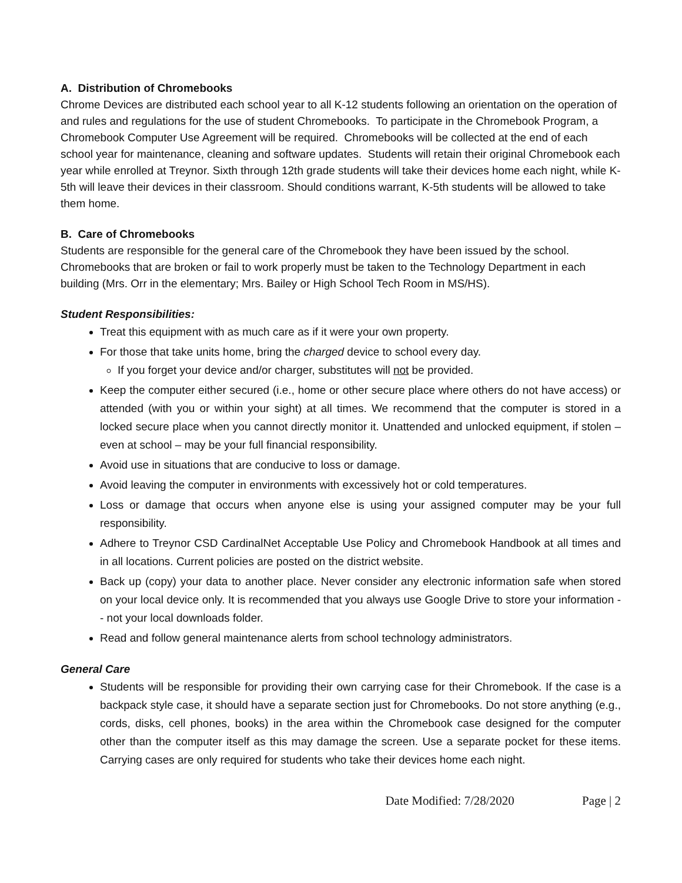A. Distribution of Chromebooks
Chrome Devices are distributed each school year to all K-12 students following an orientation on the operation of and rules and regulations for the use of student Chromebooks. To participate in the Chromebook Program, a Chromebook Computer Use Agreement will be required. Chromebooks will be collected at the end of each school year for maintenance, cleaning and software updates. Students will retain their original Chromebook each year while enrolled at Treynor. Sixth through 12th grade students will take their devices home each night, while K-5th will leave their devices in their classroom. Should conditions warrant, K-5th students will be allowed to take them home.
B. Care of Chromebooks
Students are responsible for the general care of the Chromebook they have been issued by the school. Chromebooks that are broken or fail to work properly must be taken to the Technology Department in each building (Mrs. Orr in the elementary; Mrs. Bailey or High School Tech Room in MS/HS).
Student Responsibilities:
Treat this equipment with as much care as if it were your own property.
For those that take units home, bring the charged device to school every day.
If you forget your device and/or charger, substitutes will not be provided.
Keep the computer either secured (i.e., home or other secure place where others do not have access) or attended (with you or within your sight) at all times. We recommend that the computer is stored in a locked secure place when you cannot directly monitor it. Unattended and unlocked equipment, if stolen – even at school – may be your full financial responsibility.
Avoid use in situations that are conducive to loss or damage.
Avoid leaving the computer in environments with excessively hot or cold temperatures.
Loss or damage that occurs when anyone else is using your assigned computer may be your full responsibility.
Adhere to Treynor CSD CardinalNet Acceptable Use Policy and Chromebook Handbook at all times and in all locations. Current policies are posted on the district website.
Back up (copy) your data to another place. Never consider any electronic information safe when stored on your local device only. It is recommended that you always use Google Drive to store your information -- not your local downloads folder.
Read and follow general maintenance alerts from school technology administrators.
General Care
Students will be responsible for providing their own carrying case for their Chromebook. If the case is a backpack style case, it should have a separate section just for Chromebooks. Do not store anything (e.g., cords, disks, cell phones, books) in the area within the Chromebook case designed for the computer other than the computer itself as this may damage the screen. Use a separate pocket for these items. Carrying cases are only required for students who take their devices home each night.
Date Modified: 7/28/2020 Page | 2